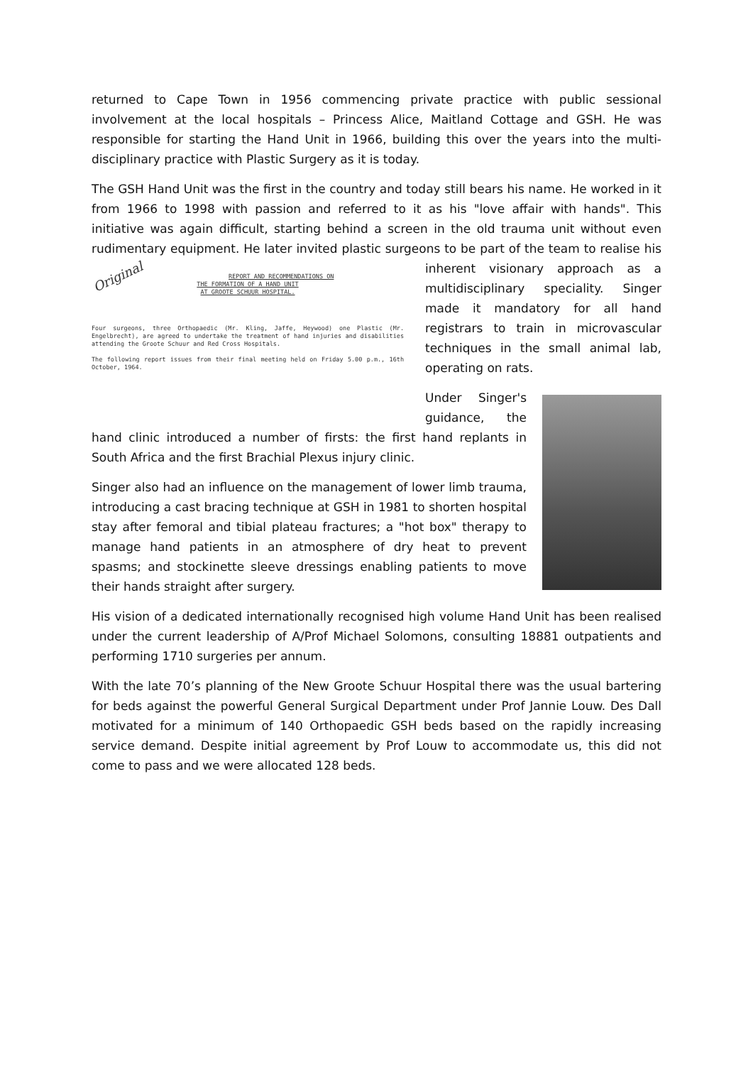returned to Cape Town in 1956 commencing private practice with public sessional involvement at the local hospitals – Princess Alice, Maitland Cottage and GSH. He was responsible for starting the Hand Unit in 1966, building this over the years into the multi-disciplinary practice with Plastic Surgery as it is today.
The GSH Hand Unit was the first in the country and today still bears his name. He worked in it from 1966 to 1998 with passion and referred to it as his "love affair with hands". This initiative was again difficult, starting behind a screen in the old trauma unit without even rudimentary equipment. He later invited plastic surgeons to be part of the team to realise his Original
REPORT AND RECOMMENDATIONS ON
THE FORMATION OF A HAND UNIT
AT GROOTE SCHUUR HOSPITAL.
Four surgeons, three Orthopaedic (Mr. Kling, Jaffe, Heywood) one Plastic (Mr. Engelbrecht), are agreed to undertake the treatment of hand injuries and disabilities attending the Groote Schuur and Red Cross Hospitals.
The following report issues from their final meeting held on Friday 5.00 p.m., 16th October, 1964. inherent visionary approach as a multidisciplinary speciality. Singer made it mandatory for all hand registrars to train in microvascular techniques in the small animal lab, operating on rats.
Under Singer's guidance, the hand clinic introduced a number of firsts: the first hand replants in South Africa and the first Brachial Plexus injury clinic.
Singer also had an influence on the management of lower limb trauma, introducing a cast bracing technique at GSH in 1981 to shorten hospital stay after femoral and tibial plateau fractures; a "hot box" therapy to manage hand patients in an atmosphere of dry heat to prevent spasms; and stockinette sleeve dressings enabling patients to move their hands straight after surgery.
His vision of a dedicated internationally recognised high volume Hand Unit has been realised under the current leadership of A/Prof Michael Solomons, consulting 18881 outpatients and performing 1710 surgeries per annum.
With the late 70’s planning of the New Groote Schuur Hospital there was the usual bartering for beds against the powerful General Surgical Department under Prof Jannie Louw. Des Dall motivated for a minimum of 140 Orthopaedic GSH beds based on the rapidly increasing service demand. Despite initial agreement by Prof Louw to accommodate us, this did not come to pass and we were allocated 128 beds.